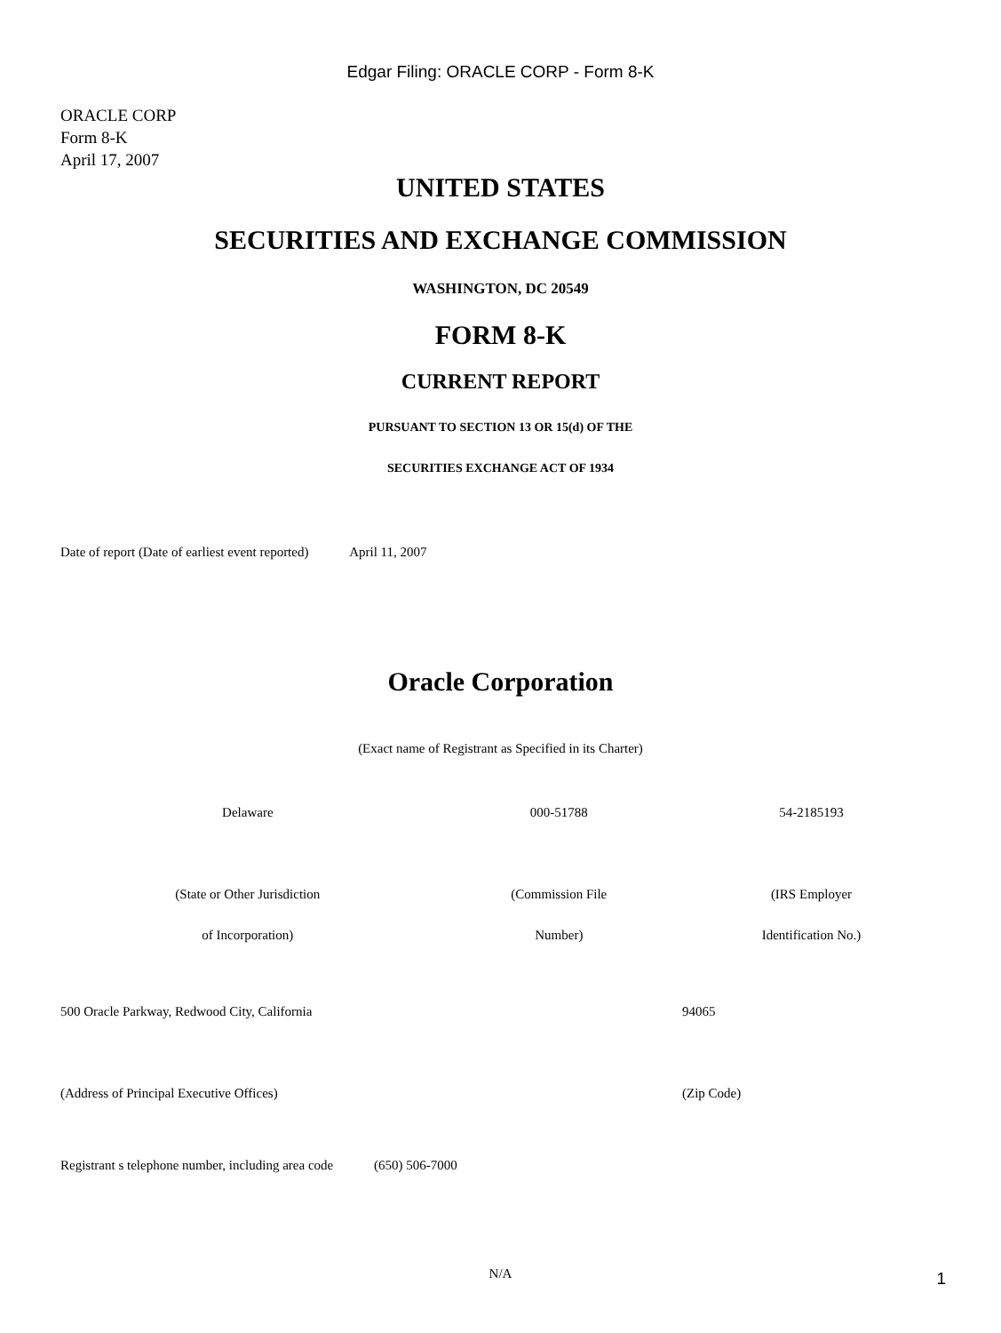Edgar Filing: ORACLE CORP - Form 8-K
ORACLE CORP
Form 8-K
April 17, 2007
UNITED STATES
SECURITIES AND EXCHANGE COMMISSION
WASHINGTON, DC 20549
FORM 8-K
CURRENT REPORT
PURSUANT TO SECTION 13 OR 15(d) OF THE
SECURITIES EXCHANGE ACT OF 1934
Date of report (Date of earliest event reported) April 11, 2007
Oracle Corporation
(Exact name of Registrant as Specified in its Charter)
| Delaware | 000-51788 | 54-2185193 |
| (State or Other Jurisdiction | (Commission File | (IRS Employer |
| of Incorporation) | Number) | Identification No.) |
| 500 Oracle Parkway, Redwood City, California | 94065 |
| (Address of Principal Executive Offices) | (Zip Code) |
Registrant s telephone number, including area code (650) 506-7000
N/A
1